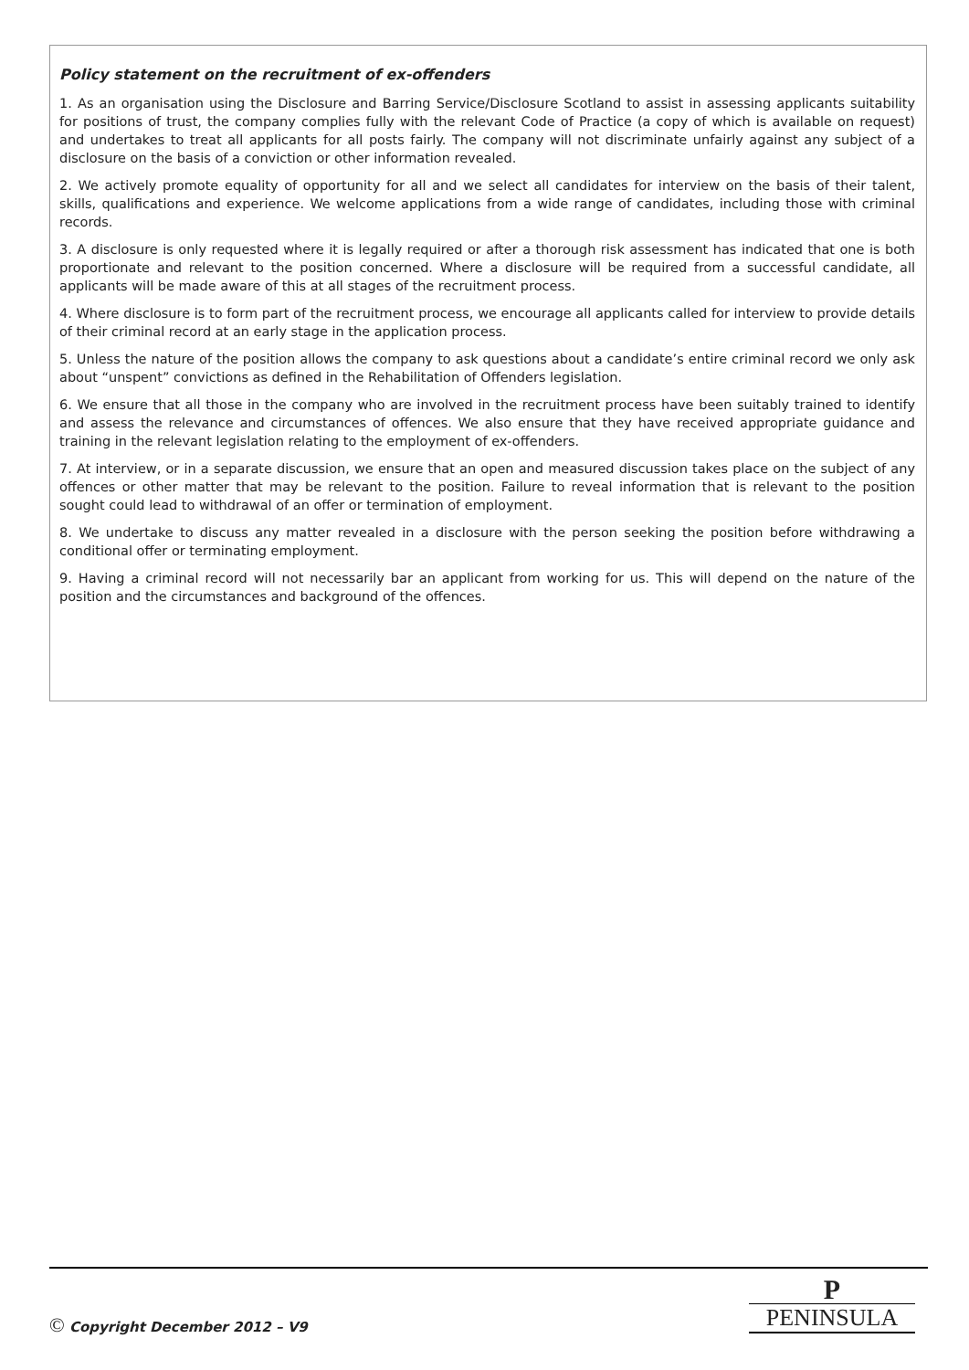Policy statement on the recruitment of ex-offenders
1. As an organisation using the Disclosure and Barring Service/Disclosure Scotland to assist in assessing applicants suitability for positions of trust, the company complies fully with the relevant Code of Practice (a copy of which is available on request) and undertakes to treat all applicants for all posts fairly. The company will not discriminate unfairly against any subject of a disclosure on the basis of a conviction or other information revealed.
2. We actively promote equality of opportunity for all and we select all candidates for interview on the basis of their talent, skills, qualifications and experience. We welcome applications from a wide range of candidates, including those with criminal records.
3. A disclosure is only requested where it is legally required or after a thorough risk assessment has indicated that one is both proportionate and relevant to the position concerned. Where a disclosure will be required from a successful candidate, all applicants will be made aware of this at all stages of the recruitment process.
4. Where disclosure is to form part of the recruitment process, we encourage all applicants called for interview to provide details of their criminal record at an early stage in the application process.
5. Unless the nature of the position allows the company to ask questions about a candidate’s entire criminal record we only ask about “unspent” convictions as defined in the Rehabilitation of Offenders legislation.
6. We ensure that all those in the company who are involved in the recruitment process have been suitably trained to identify and assess the relevance and circumstances of offences. We also ensure that they have received appropriate guidance and training in the relevant legislation relating to the employment of ex-offenders.
7. At interview, or in a separate discussion, we ensure that an open and measured discussion takes place on the subject of any offences or other matter that may be relevant to the position. Failure to reveal information that is relevant to the position sought could lead to withdrawal of an offer or termination of employment.
8. We undertake to discuss any matter revealed in a disclosure with the person seeking the position before withdrawing a conditional offer or terminating employment.
9. Having a criminal record will not necessarily bar an applicant from working for us. This will depend on the nature of the position and the circumstances and background of the offences.
© Copyright December 2012 – V9
P
PENINSULA